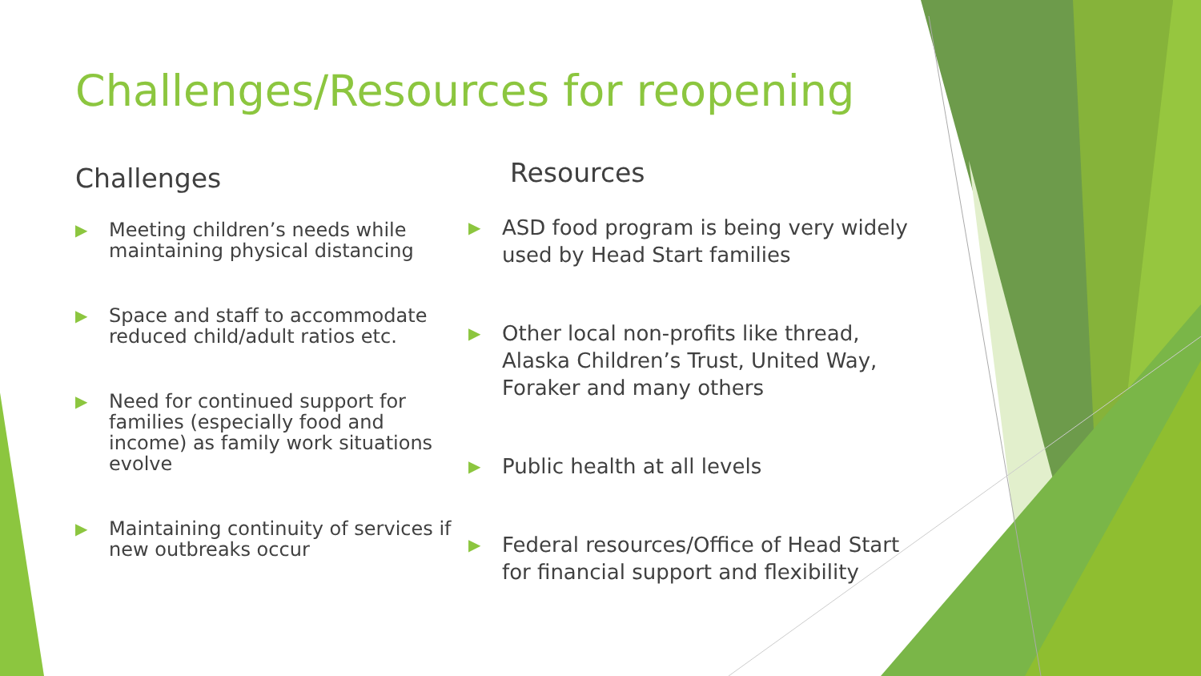Challenges/Resources for reopening
Challenges
▶ Meeting children’s needs while maintaining physical distancing
▶ Space and staff to accommodate reduced child/adult ratios etc.
▶ Need for continued support for families (especially food and income) as family work situations evolve
▶ Maintaining continuity of services if new outbreaks occur
Resources
▶ ASD food program is being very widely used by Head Start families
▶ Other local non-profits like thread, Alaska Children’s Trust, United Way, Foraker and many others
▶ Public health at all levels
▶ Federal resources/Office of Head Start for financial support and flexibility